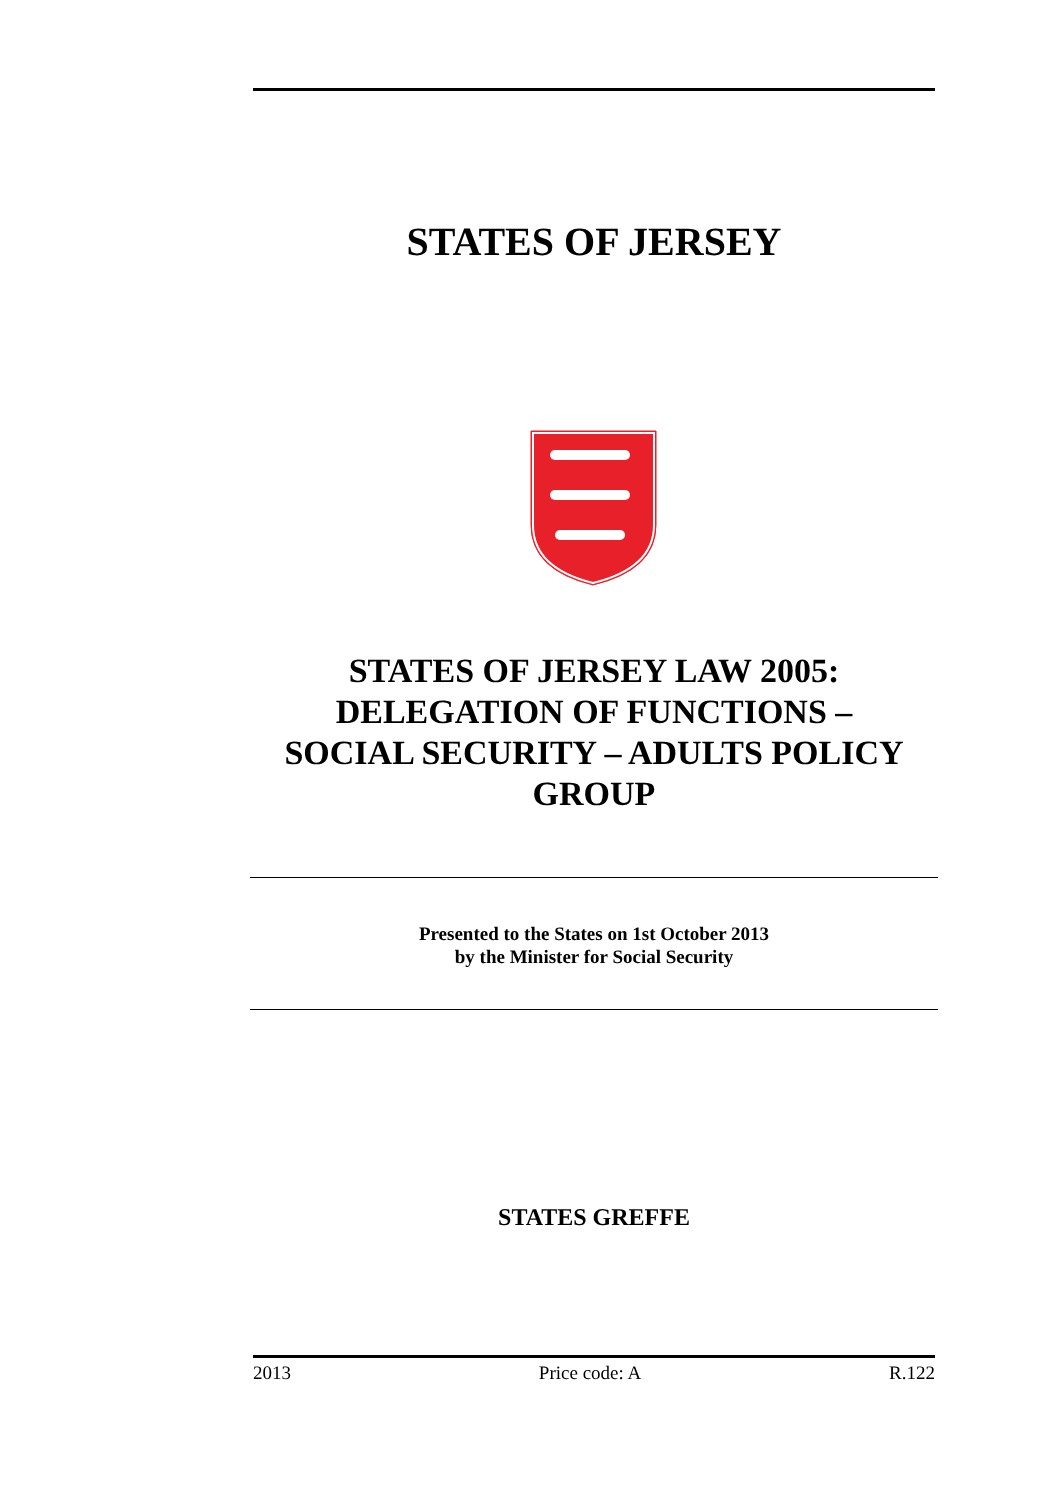STATES OF JERSEY
STATES OF JERSEY LAW 2005:
DELEGATION OF FUNCTIONS –
SOCIAL SECURITY – ADULTS POLICY
GROUP
Presented to the States on 1st October 2013
by the Minister for Social Security
STATES GREFFE
2013 Price code: A R.122